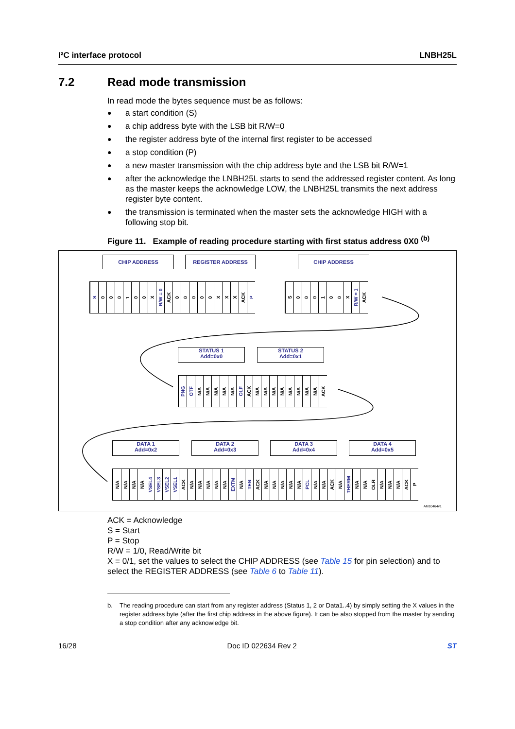I²C interface protocol LNBH25L
7.2 Read mode transmission
In read mode the bytes sequence must be as follows:
● a start condition (S)
● a chip address byte with the LSB bit R/W=0
● the register address byte of the internal first register to be accessed
● a stop condition (P)
● a new master transmission with the chip address byte and the LSB bit R/W=1
● after the acknowledge the LNBH25L starts to send the addressed register content. As long as the master keeps the acknowledge LOW, the LNBH25L transmits the next address register byte content.
● the transmission is terminated when the master sets the acknowledge HIGH with a following stop bit.
Figure 11. Example of reading procedure starting with first status address 0X0 <sup>(b)</sup>
CHIP ADDRESS REGISTER ADDRESS CHIP ADDRESS
S
0
0
0
1
0
0
X
R/W = 0
ACK
0
0
0
0
0
X
X
X
ACK
P
S
0
0
0
1
0
0
X
R/W = 1
ACK
STATUS 1
Add=0x0
STATUS 2
Add=0x1
PNG
OTF
N/A
N/A
N/A
N/A
N/A
OLF
ACK
N/A
N/A
N/A
N/A
N/A
N/A
N/A
N/A
ACK
DATA 1
Add=0x2
DATA 2
Add=0x3
DATA 3
Add=0x4
DATA 4
Add=0x5
N/A
N/A
N/A
N/A
VSEL4
VSEL3
VSEL2
VSEL1
ACK
N/A
N/A
N/A
N/A
N/A
EXTM
N/A
TEN
ACK
N/A
N/A
N/A
N/A
N/A
PCL
N/A
N/A
ACK
N/A
THERM
N/A
N/A
OLR
N/A
N/A
N/A
ACK
P
AM10464v1
ACK = Acknowledge
S = Start
P = Stop
R/W = 1/0, Read/Write bit
X = 0/1, set the values to select the CHIP ADDRESS (see Table 15 for pin selection) and to select the REGISTER ADDRESS (see Table 6 to Table 11).
b. The reading procedure can start from any register address (Status 1, 2 or Data1..4) by simply setting the X values in the register address byte (after the first chip address in the above figure). It can be also stopped from the master by sending a stop condition after any acknowledge bit.
16/28 Doc ID 022634 Rev 2 ST